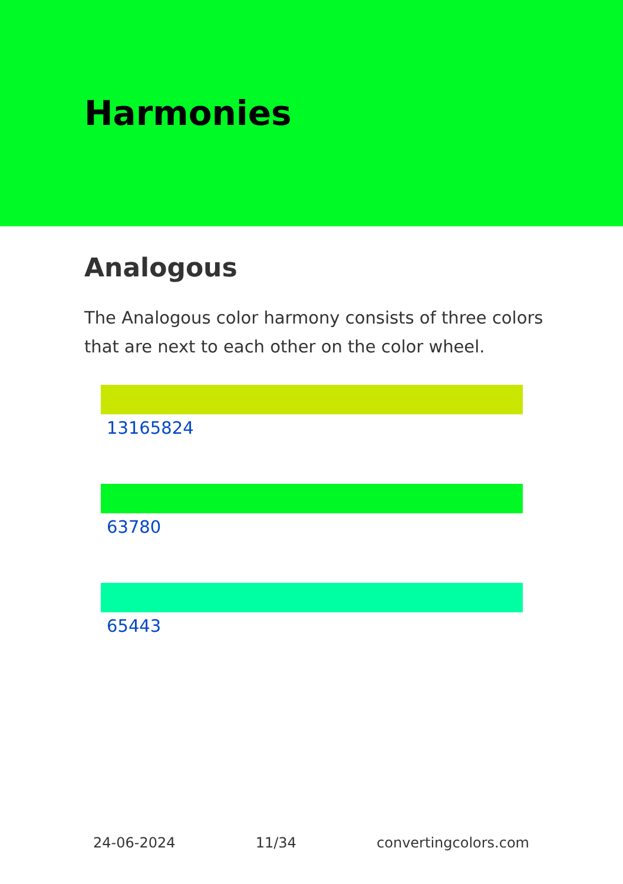Harmonies
Analogous
The Analogous color harmony consists of three colors that are next to each other on the color wheel.
13165824
63780
65443
24-06-2024 11/34 convertingcolors.com